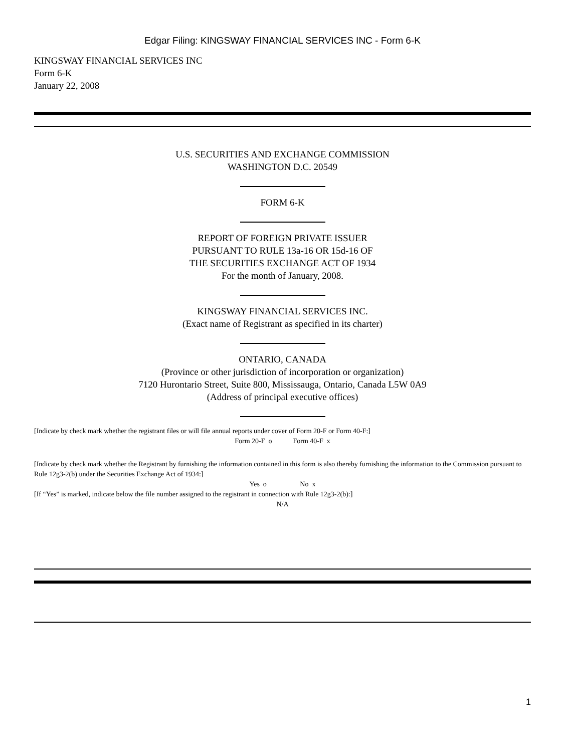Edgar Filing: KINGSWAY FINANCIAL SERVICES INC - Form 6-K
KINGSWAY FINANCIAL SERVICES INC
Form 6-K
January 22, 2008
U.S. SECURITIES AND EXCHANGE COMMISSION
WASHINGTON D.C. 20549
FORM 6-K
REPORT OF FOREIGN PRIVATE ISSUER
PURSUANT TO RULE 13a-16 OR 15d-16 OF
THE SECURITIES EXCHANGE ACT OF 1934
For the month of January, 2008.
KINGSWAY FINANCIAL SERVICES INC.
(Exact name of Registrant as specified in its charter)
ONTARIO, CANADA
(Province or other jurisdiction of incorporation or organization)
7120 Hurontario Street, Suite 800, Mississauga, Ontario, Canada L5W 0A9
(Address of principal executive offices)
[Indicate by check mark whether the registrant files or will file annual reports under cover of Form 20-F or Form 40-F:]
Form 20-F o Form 40-F x
[Indicate by check mark whether the Registrant by furnishing the information contained in this form is also thereby furnishing the information to the Commission pursuant to Rule 12g3-2(b) under the Securities Exchange Act of 1934:]
Yes o No x
[If “Yes” is marked, indicate below the file number assigned to the registrant in connection with Rule 12g3-2(b):]
N/A
1